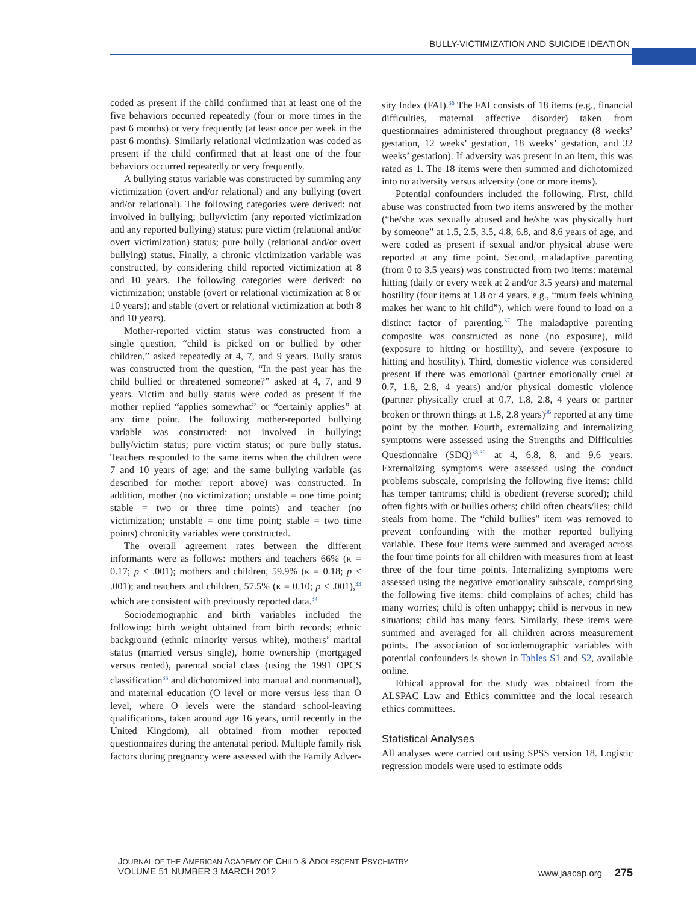BULLY-VICTIMIZATION AND SUICIDE IDEATION
coded as present if the child confirmed that at least one of the five behaviors occurred repeatedly (four or more times in the past 6 months) or very frequently (at least once per week in the past 6 months). Similarly relational victimization was coded as present if the child confirmed that at least one of the four behaviors occurred repeatedly or very frequently.
A bullying status variable was constructed by summing any victimization (overt and/or relational) and any bullying (overt and/or relational). The following categories were derived: not involved in bullying; bully/victim (any reported victimization and any reported bullying) status; pure victim (relational and/or overt victimization) status; pure bully (relational and/or overt bullying) status. Finally, a chronic victimization variable was constructed, by considering child reported victimization at 8 and 10 years. The following categories were derived: no victimization; unstable (overt or relational victimization at 8 or 10 years); and stable (overt or relational victimization at both 8 and 10 years).
Mother-reported victim status was constructed from a single question, “child is picked on or bullied by other children,” asked repeatedly at 4, 7, and 9 years. Bully status was constructed from the question, “In the past year has the child bullied or threatened someone?” asked at 4, 7, and 9 years. Victim and bully status were coded as present if the mother replied “applies somewhat” or “certainly applies” at any time point. The following mother-reported bullying variable was constructed: not involved in bullying; bully/victim status; pure victim status; or pure bully status. Teachers responded to the same items when the children were 7 and 10 years of age; and the same bullying variable (as described for mother report above) was constructed. In addition, mother (no victimization; unstable = one time point; stable = two or three time points) and teacher (no victimization; unstable = one time point; stable = two time points) chronicity variables were constructed.
The overall agreement rates between the different informants were as follows: mothers and teachers 66% (κ = 0.17; p < .001); mothers and children, 59.9% (κ = 0.18; p < .001); and teachers and children, 57.5% (κ = 0.10; p < .001),<sup>33</sup> which are consistent with previously reported data.<sup>34</sup>
Sociodemographic and birth variables included the following: birth weight obtained from birth records; ethnic background (ethnic minority versus white), mothers’ marital status (married versus single), home ownership (mortgaged versus rented), parental social class (using the 1991 OPCS classification<sup>35</sup> and dichotomized into manual and nonmanual), and maternal education (O level or more versus less than O level, where O levels were the standard school-leaving qualifications, taken around age 16 years, until recently in the United Kingdom), all obtained from mother reported questionnaires during the antenatal period. Multiple family risk factors during pregnancy were assessed with the Family Adver-
sity Index (FAI).<sup>36</sup> The FAI consists of 18 items (e.g., financial difficulties, maternal affective disorder) taken from questionnaires administered throughout pregnancy (8 weeks’ gestation, 12 weeks’ gestation, 18 weeks’ gestation, and 32 weeks’ gestation). If adversity was present in an item, this was rated as 1. The 18 items were then summed and dichotomized into no adversity versus adversity (one or more items).
Potential confounders included the following. First, child abuse was constructed from two items answered by the mother (“he/she was sexually abused and he/she was physically hurt by someone” at 1.5, 2.5, 3.5, 4.8, 6.8, and 8.6 years of age, and were coded as present if sexual and/or physical abuse were reported at any time point. Second, maladaptive parenting (from 0 to 3.5 years) was constructed from two items: maternal hitting (daily or every week at 2 and/or 3.5 years) and maternal hostility (four items at 1.8 or 4 years. e.g., “mum feels whining makes her want to hit child”), which were found to load on a distinct factor of parenting.<sup>37</sup> The maladaptive parenting composite was constructed as none (no exposure), mild (exposure to hitting or hostility), and severe (exposure to hitting and hostility). Third, domestic violence was considered present if there was emotional (partner emotionally cruel at 0.7, 1.8, 2.8, 4 years) and/or physical domestic violence (partner physically cruel at 0.7, 1.8, 2.8, 4 years or partner broken or thrown things at 1.8, 2.8 years)<sup>36</sup> reported at any time point by the mother. Fourth, externalizing and internalizing symptoms were assessed using the Strengths and Difficulties Questionnaire (SDQ)<sup>38,39</sup> at 4, 6.8, 8, and 9.6 years. Externalizing symptoms were assessed using the conduct problems subscale, comprising the following five items: child has temper tantrums; child is obedient (reverse scored); child often fights with or bullies others; child often cheats/lies; child steals from home. The “child bullies” item was removed to prevent confounding with the mother reported bullying variable. These four items were summed and averaged across the four time points for all children with measures from at least three of the four time points. Internalizing symptoms were assessed using the negative emotionality subscale, comprising the following five items: child complains of aches; child has many worries; child is often unhappy; child is nervous in new situations; child has many fears. Similarly, these items were summed and averaged for all children across measurement points. The association of sociodemographic variables with potential confounders is shown in Tables S1 and S2, available online.
Ethical approval for the study was obtained from the ALSPAC Law and Ethics committee and the local research ethics committees.
Statistical Analyses
All analyses were carried out using SPSS version 18. Logistic regression models were used to estimate odds
JOURNAL OF THE AMERICAN ACADEMY OF CHILD & ADOLESCENT PSYCHIATRY
VOLUME 51 NUMBER 3 MARCH 2012
www.jaacap.org 275